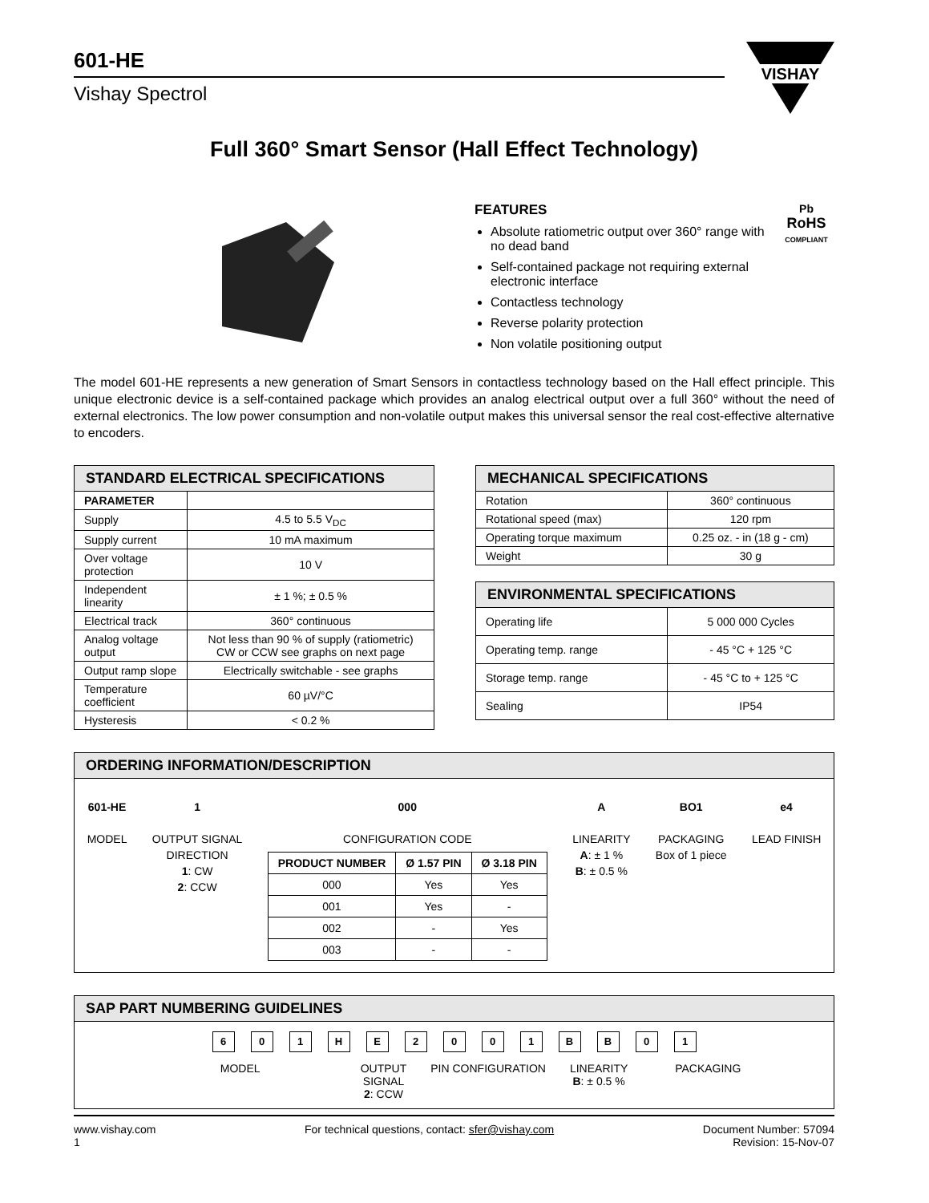601-HE
Vishay Spectrol
VISHAY
Full 360° Smart Sensor (Hall Effect Technology)
FEATURES
Absolute ratiometric output over 360° range with no dead band
Self-contained package not requiring external electronic interface
Contactless technology
Reverse polarity protection
Non volatile positioning output
Pb
RoHS
COMPLIANT
The model 601-HE represents a new generation of Smart Sensors in contactless technology based on the Hall effect principle. This unique electronic device is a self-contained package which provides an analog electrical output over a full 360° without the need of external electronics. The low power consumption and non-volatile output makes this universal sensor the real cost-effective alternative to encoders.
| STANDARD ELECTRICAL SPECIFICATIONS | |
| --- | --- |
| PARAMETER | |
| Supply | 4.5 to 5.5 V<sub>DC</sub> |
| Supply current | 10 mA maximum |
| Over voltage protection | 10 V |
| Independent linearity | ± 1 %; ± 0.5 % |
| Electrical track | 360° continuous |
| Analog voltage output | Not less than 90 % of supply (ratiometric) CW or CCW see graphs on next page |
| Output ramp slope | Electrically switchable - see graphs |
| Temperature coefficient | 60 µV/°C |
| Hysteresis | < 0.2 % |
| MECHANICAL SPECIFICATIONS | |
| --- | --- |
| Rotation | 360° continuous |
| Rotational speed (max) | 120 rpm |
| Operating torque maximum | 0.25 oz. - in (18 g - cm) |
| Weight | 30 g |
| ENVIRONMENTAL SPECIFICATIONS | |
| --- | --- |
| Operating life | 5 000 000 Cycles |
| Operating temp. range | - 45 °C + 125 °C |
| Storage temp. range | - 45 °C to + 125 °C |
| Sealing | IP54 |
ORDERING INFORMATION/DESCRIPTION
601-HE
MODEL
1
OUTPUT SIGNAL
DIRECTION
1: CW
2: CCW
000
CONFIGURATION CODE
| PRODUCT NUMBER | Ø 1.57 PIN | Ø 3.18 PIN |
| --- | --- | --- |
| 000 | Yes | Yes |
| 001 | Yes | - |
| 002 | - | Yes |
| 003 | - | - |
A
LINEARITY
A: ± 1 %
B: ± 0.5 %
BO1
PACKAGING
Box of 1 piece
e4
LEAD FINISH
SAP PART NUMBERING GUIDELINES
601 HE 2001 BB 01
MODEL OUTPUT
SIGNAL
2: CCW
PIN CONFIGURATION LINEARITY
B: ± 0.5 %
PACKAGING
www.vishay.com
1
For technical questions, contact: sfer@vishay.com
Document Number: 57094
Revision: 15-Nov-07